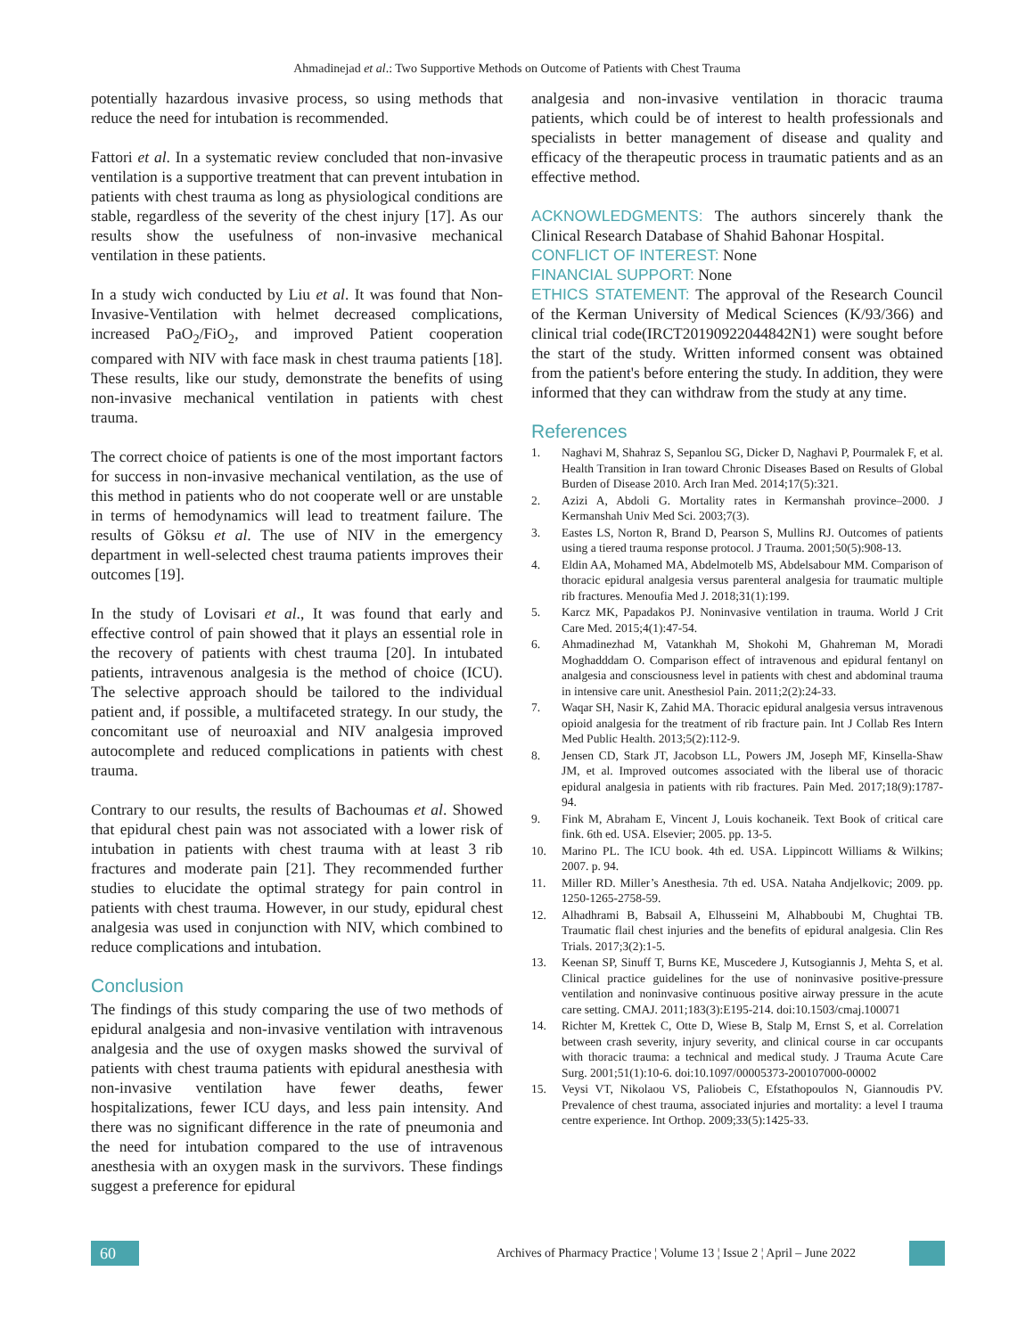Ahmadinejad et al.: Two Supportive Methods on Outcome of Patients with Chest Trauma
potentially hazardous invasive process, so using methods that reduce the need for intubation is recommended.
Fattori et al. In a systematic review concluded that non-invasive ventilation is a supportive treatment that can prevent intubation in patients with chest trauma as long as physiological conditions are stable, regardless of the severity of the chest injury [17]. As our results show the usefulness of non-invasive mechanical ventilation in these patients.
In a study wich conducted by Liu et al. It was found that Non-Invasive-Ventilation with helmet decreased complications, increased PaO<sub>2</sub>/FiO<sub>2</sub>, and improved Patient cooperation compared with NIV with face mask in chest trauma patients [18]. These results, like our study, demonstrate the benefits of using non-invasive mechanical ventilation in patients with chest trauma.
The correct choice of patients is one of the most important factors for success in non-invasive mechanical ventilation, as the use of this method in patients who do not cooperate well or are unstable in terms of hemodynamics will lead to treatment failure. The results of Göksu et al. The use of NIV in the emergency department in well-selected chest trauma patients improves their outcomes [19].
In the study of Lovisari et al., It was found that early and effective control of pain showed that it plays an essential role in the recovery of patients with chest trauma [20]. In intubated patients, intravenous analgesia is the method of choice (ICU). The selective approach should be tailored to the individual patient and, if possible, a multifaceted strategy. In our study, the concomitant use of neuroaxial and NIV analgesia improved autocomplete and reduced complications in patients with chest trauma.
Contrary to our results, the results of Bachoumas et al. Showed that epidural chest pain was not associated with a lower risk of intubation in patients with chest trauma with at least 3 rib fractures and moderate pain [21]. They recommended further studies to elucidate the optimal strategy for pain control in patients with chest trauma. However, in our study, epidural chest analgesia was used in conjunction with NIV, which combined to reduce complications and intubation.
Conclusion
The findings of this study comparing the use of two methods of epidural analgesia and non-invasive ventilation with intravenous analgesia and the use of oxygen masks showed the survival of patients with chest trauma patients with epidural anesthesia with non-invasive ventilation have fewer deaths, fewer hospitalizations, fewer ICU days, and less pain intensity. And there was no significant difference in the rate of pneumonia and the need for intubation compared to the use of intravenous anesthesia with an oxygen mask in the survivors. These findings suggest a preference for epidural
analgesia and non-invasive ventilation in thoracic trauma patients, which could be of interest to health professionals and specialists in better management of disease and quality and efficacy of the therapeutic process in traumatic patients and as an effective method.
ACKNOWLEDGMENTS: The authors sincerely thank the Clinical Research Database of Shahid Bahonar Hospital.
CONFLICT OF INTEREST: None
FINANCIAL SUPPORT: None
ETHICS STATEMENT: The approval of the Research Council of the Kerman University of Medical Sciences (K/93/366) and clinical trial code(IRCT20190922044842N1) were sought before the start of the study. Written informed consent was obtained from the patient's before entering the study. In addition, they were informed that they can withdraw from the study at any time.
References
1. Naghavi M, Shahraz S, Sepanlou SG, Dicker D, Naghavi P, Pourmalek F, et al. Health Transition in Iran toward Chronic Diseases Based on Results of Global Burden of Disease 2010. Arch Iran Med. 2014;17(5):321.
2. Azizi A, Abdoli G. Mortality rates in Kermanshah province–2000. J Kermanshah Univ Med Sci. 2003;7(3).
3. Eastes LS, Norton R, Brand D, Pearson S, Mullins RJ. Outcomes of patients using a tiered trauma response protocol. J Trauma. 2001;50(5):908-13.
4. Eldin AA, Mohamed MA, Abdelmotelb MS, Abdelsabour MM. Comparison of thoracic epidural analgesia versus parenteral analgesia for traumatic multiple rib fractures. Menoufia Med J. 2018;31(1):199.
5. Karcz MK, Papadakos PJ. Noninvasive ventilation in trauma. World J Crit Care Med. 2015;4(1):47-54.
6. Ahmadinezhad M, Vatankhah M, Shokohi M, Ghahreman M, Moradi Moghadddam O. Comparison effect of intravenous and epidural fentanyl on analgesia and consciousness level in patients with chest and abdominal trauma in intensive care unit. Anesthesiol Pain. 2011;2(2):24-33.
7. Waqar SH, Nasir K, Zahid MA. Thoracic epidural analgesia versus intravenous opioid analgesia for the treatment of rib fracture pain. Int J Collab Res Intern Med Public Health. 2013;5(2):112-9.
8. Jensen CD, Stark JT, Jacobson LL, Powers JM, Joseph MF, Kinsella-Shaw JM, et al. Improved outcomes associated with the liberal use of thoracic epidural analgesia in patients with rib fractures. Pain Med. 2017;18(9):1787-94.
9. Fink M, Abraham E, Vincent J, Louis kochaneik. Text Book of critical care fink. 6th ed. USA. Elsevier; 2005. pp. 13-5.
10. Marino PL. The ICU book. 4th ed. USA. Lippincott Williams & Wilkins; 2007. p. 94.
11. Miller RD. Miller’s Anesthesia. 7th ed. USA. Nataha Andjelkovic; 2009. pp. 1250-1265-2758-59.
12. Alhadhrami B, Babsail A, Elhusseini M, Alhabboubi M, Chughtai TB. Traumatic flail chest injuries and the benefits of epidural analgesia. Clin Res Trials. 2017;3(2):1-5.
13. Keenan SP, Sinuff T, Burns KE, Muscedere J, Kutsogiannis J, Mehta S, et al. Clinical practice guidelines for the use of noninvasive positive-pressure ventilation and noninvasive continuous positive airway pressure in the acute care setting. CMAJ. 2011;183(3):E195-214. doi:10.1503/cmaj.100071
14. Richter M, Krettek C, Otte D, Wiese B, Stalp M, Ernst S, et al. Correlation between crash severity, injury severity, and clinical course in car occupants with thoracic trauma: a technical and medical study. J Trauma Acute Care Surg. 2001;51(1):10-6. doi:10.1097/00005373-200107000-00002
15. Veysi VT, Nikolaou VS, Paliobeis C, Efstathopoulos N, Giannoudis PV. Prevalence of chest trauma, associated injuries and mortality: a level I trauma centre experience. Int Orthop. 2009;33(5):1425-33.
60
Archives of Pharmacy Practice ¦ Volume 13 ¦ Issue 2 ¦ April – June 2022